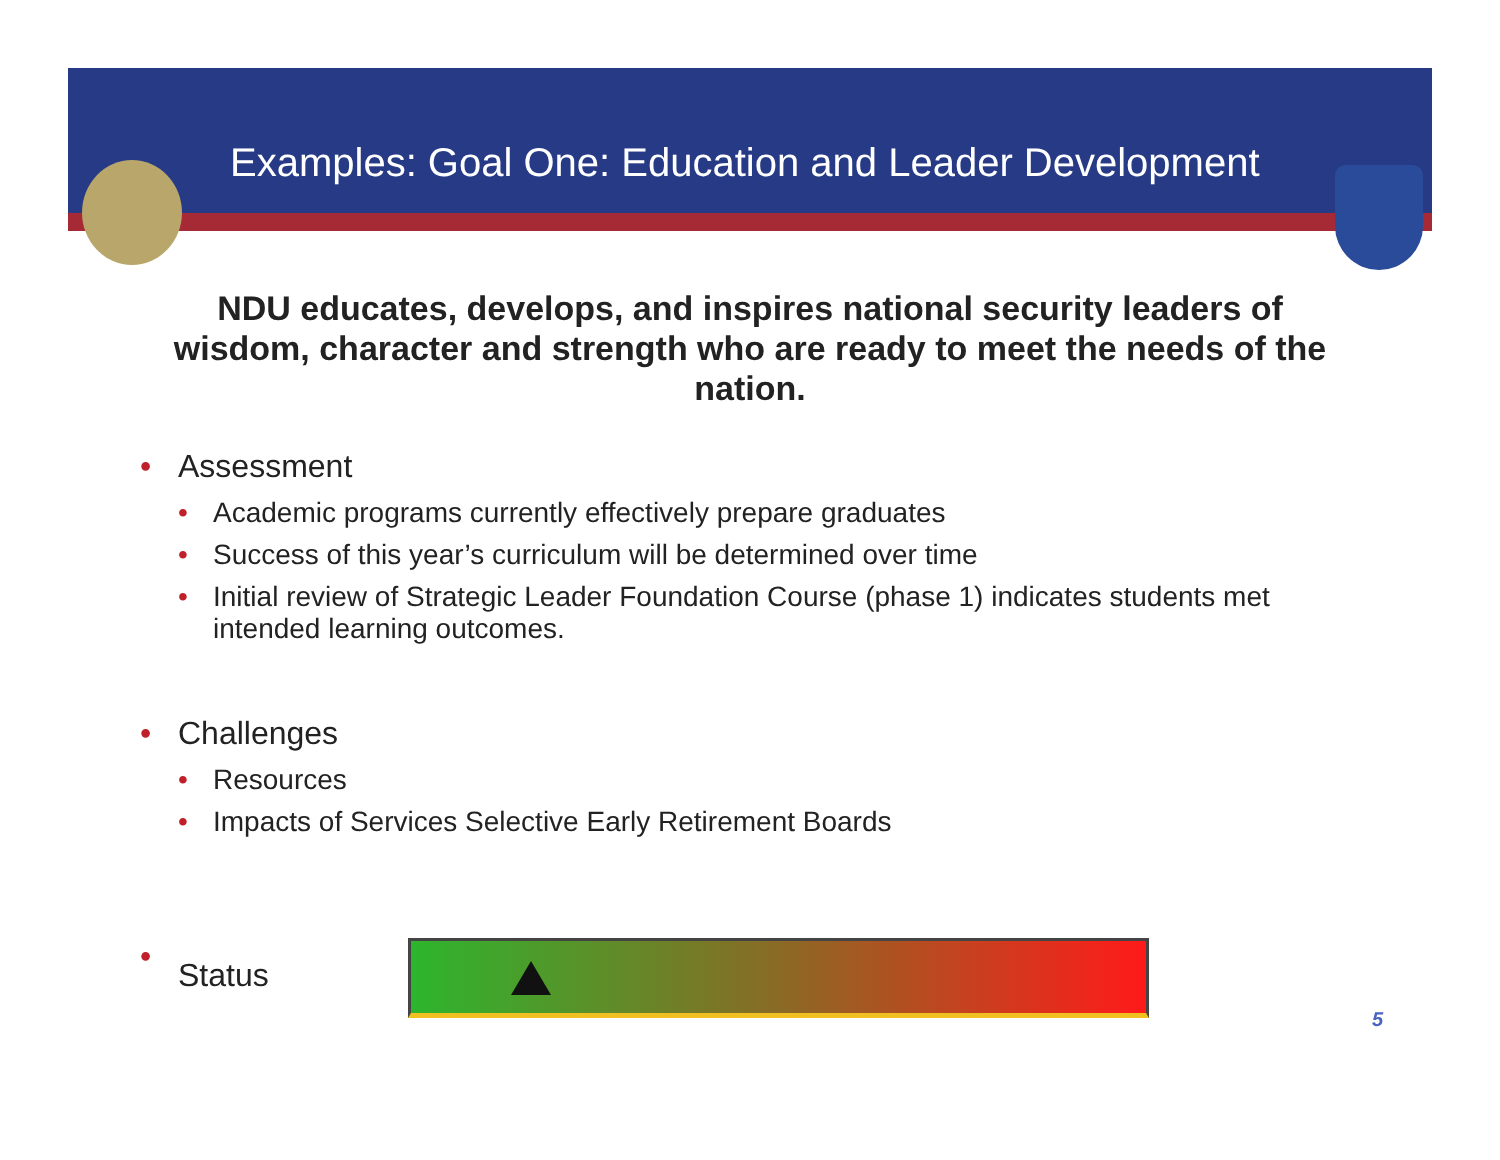Examples: Goal One: Education and Leader Development
NDU educates, develops, and inspires national security leaders of wisdom, character and strength who are ready to meet the needs of the nation.
• Assessment
• Academic programs currently effectively prepare graduates
• Success of this year’s curriculum will be determined over time
• Initial review of Strategic Leader Foundation Course (phase 1) indicates students met intended learning outcomes.
• Challenges
• Resources
• Impacts of Services Selective Early Retirement Boards
• Status
5